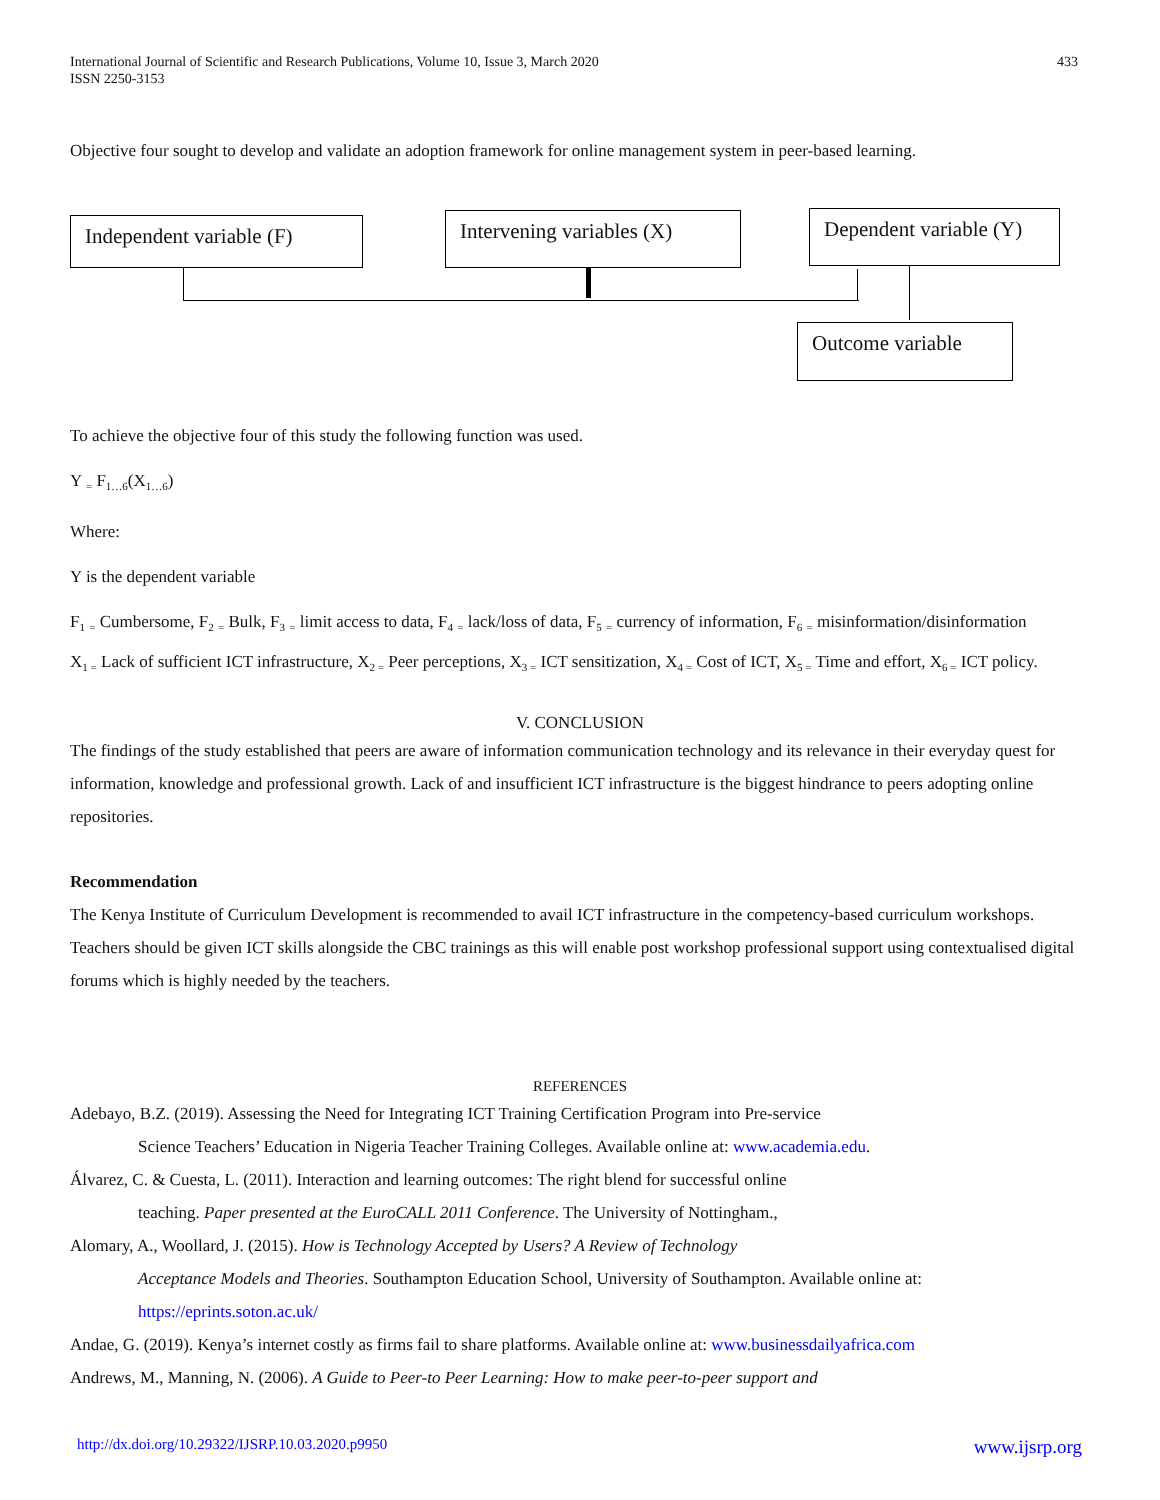International Journal of Scientific and Research Publications, Volume 10, Issue 3, March 2020
ISSN 2250-3153
433
Objective four sought to develop and validate an adoption framework for online management system in peer-based learning.
Independent variable (F)
Intervening variables (X)
Dependent variable (Y)
Outcome variable
To achieve the objective four of this study the following function was used.
Y <sub>=</sub> F<sub>1…6</sub>(X<sub>1…6</sub>)
Where:
Y is the dependent variable
F<sub>1</sub> <sub>=</sub> Cumbersome, F<sub>2</sub> <sub>=</sub> Bulk, F<sub>3</sub> <sub>=</sub> limit access to data, F<sub>4</sub> <sub>=</sub> lack/loss of data, F<sub>5</sub> <sub>=</sub> currency of information, F<sub>6</sub> <sub>=</sub> misinformation/disinformation
X<sub>1 =</sub> Lack of sufficient ICT infrastructure, X<sub>2 =</sub> Peer perceptions, X<sub>3 =</sub> ICT sensitization, X<sub>4 =</sub> Cost of ICT, X<sub>5 =</sub> Time and effort, X<sub>6 =</sub> ICT policy.
V. CONCLUSION
The findings of the study established that peers are aware of information communication technology and its relevance in their everyday quest for information, knowledge and professional growth. Lack of and insufficient ICT infrastructure is the biggest hindrance to peers adopting online repositories.
Recommendation
The Kenya Institute of Curriculum Development is recommended to avail ICT infrastructure in the competency-based curriculum workshops. Teachers should be given ICT skills alongside the CBC trainings as this will enable post workshop professional support using contextualised digital forums which is highly needed by the teachers.
REFERENCES
Adebayo, B.Z. (2019). Assessing the Need for Integrating ICT Training Certification Program into Pre-service
Science Teachers’ Education in Nigeria Teacher Training Colleges. Available online at: www.academia.edu.
Álvarez, C. & Cuesta, L. (2011). Interaction and learning outcomes: The right blend for successful online
teaching. Paper presented at the EuroCALL 2011 Conference. The University of Nottingham.,
Alomary, A., Woollard, J. (2015). How is Technology Accepted by Users? A Review of Technology
Acceptance Models and Theories. Southampton Education School, University of Southampton. Available online at: https://eprints.soton.ac.uk/
Andae, G. (2019). Kenya’s internet costly as firms fail to share platforms. Available online at: www.businessdailyafrica.com
Andrews, M., Manning, N. (2006). A Guide to Peer-to Peer Learning: How to make peer-to-peer support and
http://dx.doi.org/10.29322/IJSRP.10.03.2020.p9950 www.ijsrp.org